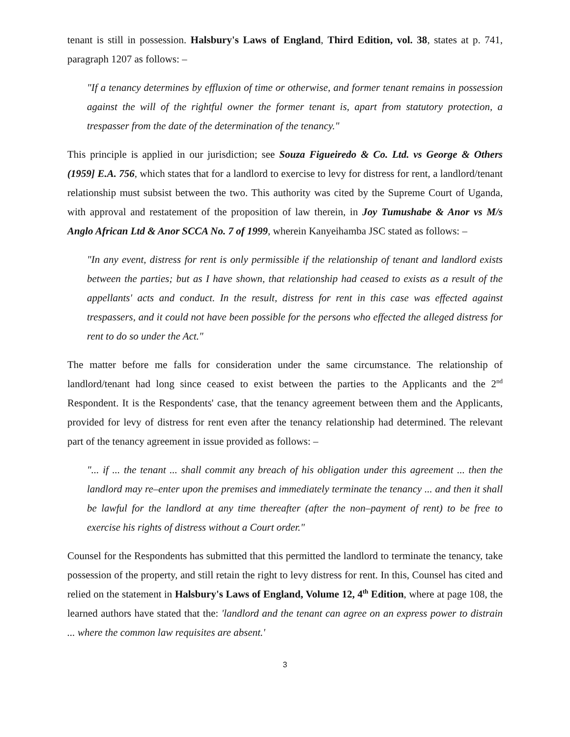tenant is still in possession. Halsbury's Laws of England, Third Edition, vol. 38, states at p. 741, paragraph 1207 as follows: –
"If a tenancy determines by effluxion of time or otherwise, and former tenant remains in possession against the will of the rightful owner the former tenant is, apart from statutory protection, a trespasser from the date of the determination of the tenancy."
This principle is applied in our jurisdiction; see Souza Figueiredo & Co. Ltd. vs George & Others (1959] E.A. 756, which states that for a landlord to exercise to levy for distress for rent, a landlord/tenant relationship must subsist between the two. This authority was cited by the Supreme Court of Uganda, with approval and restatement of the proposition of law therein, in Joy Tumushabe & Anor vs M/s Anglo African Ltd & Anor SCCA No. 7 of 1999, wherein Kanyeihamba JSC stated as follows: –
"In any event, distress for rent is only permissible if the relationship of tenant and landlord exists between the parties; but as I have shown, that relationship had ceased to exists as a result of the appellants' acts and conduct. In the result, distress for rent in this case was effected against trespassers, and it could not have been possible for the persons who effected the alleged distress for rent to do so under the Act."
The matter before me falls for consideration under the same circumstance. The relationship of landlord/tenant had long since ceased to exist between the parties to the Applicants and the 2<sup>nd</sup> Respondent. It is the Respondents' case, that the tenancy agreement between them and the Applicants, provided for levy of distress for rent even after the tenancy relationship had determined. The relevant part of the tenancy agreement in issue provided as follows: –
"... if ... the tenant ... shall commit any breach of his obligation under this agreement ... then the landlord may re–enter upon the premises and immediately terminate the tenancy ... and then it shall be lawful for the landlord at any time thereafter (after the non–payment of rent) to be free to exercise his rights of distress without a Court order."
Counsel for the Respondents has submitted that this permitted the landlord to terminate the tenancy, take possession of the property, and still retain the right to levy distress for rent. In this, Counsel has cited and relied on the statement in Halsbury's Laws of England, Volume 12, 4<sup>th</sup> Edition, where at page 108, the learned authors have stated that the: 'landlord and the tenant can agree on an express power to distrain ... where the common law requisites are absent.'
3